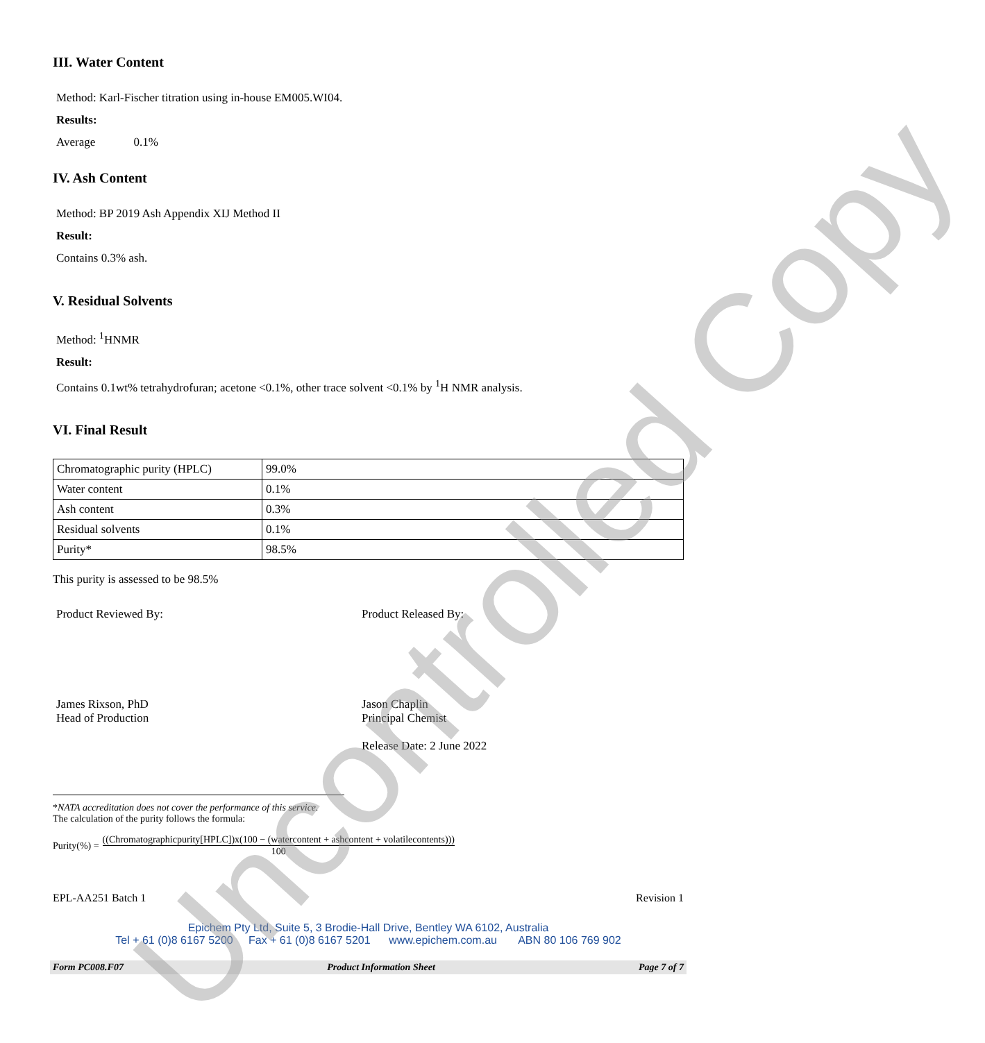III. Water Content
Method: Karl-Fischer titration using in-house EM005.WI04.
Results:
Average 0.1%
IV. Ash Content
Method: BP 2019 Ash Appendix XIJ Method II
Result:
Contains 0.3% ash.
V. Residual Solvents
Method: <sup>1</sup>HNMR
Result:
Contains 0.1wt% tetrahydrofuran; acetone <0.1%, other trace solvent <0.1% by <sup>1</sup>H NMR analysis.
VI. Final Result
| Chromatographic purity (HPLC) | 99.0% |
| Water content | 0.1% |
| Ash content | 0.3% |
| Residual solvents | 0.1% |
| Purity* | 98.5% |
This purity is assessed to be 98.5%
Product Reviewed By: Product Released By:
James Rixson, PhD
Head of Production
Jason Chaplin
Principal Chemist
Release Date: 2 June 2022
*NATA accreditation does not cover the performance of this service.
The calculation of the purity follows the formula:
Purity(%) = ((Chromatographicpurity[HPLC])x(100 − (watercontent + ashcontent + volatilecontents))) 100
EPL-AA251 Batch 1 Revision 1
Epichem Pty Ltd, Suite 5, 3 Brodie-Hall Drive, Bentley WA 6102, Australia
Tel + 61 (0)8 6167 5200 Fax + 61 (0)8 6167 5201 www.epichem.com.au ABN 80 106 769 902
Form PC008.F07 Product Information Sheet Page 7 of 7
Uncontrolled Copy